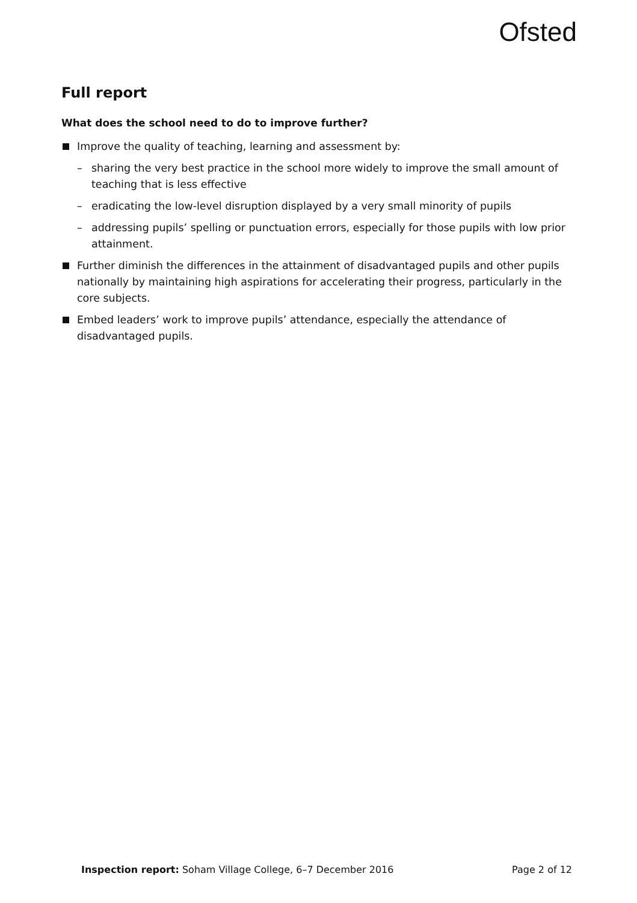Ofsted
Full report
What does the school need to do to improve further?
Improve the quality of teaching, learning and assessment by:
– sharing the very best practice in the school more widely to improve the small amount of teaching that is less effective
– eradicating the low-level disruption displayed by a very small minority of pupils
– addressing pupils’ spelling or punctuation errors, especially for those pupils with low prior attainment.
Further diminish the differences in the attainment of disadvantaged pupils and other pupils nationally by maintaining high aspirations for accelerating their progress, particularly in the core subjects.
Embed leaders’ work to improve pupils’ attendance, especially the attendance of disadvantaged pupils.
Inspection report: Soham Village College, 6–7 December 2016 Page 2 of 12